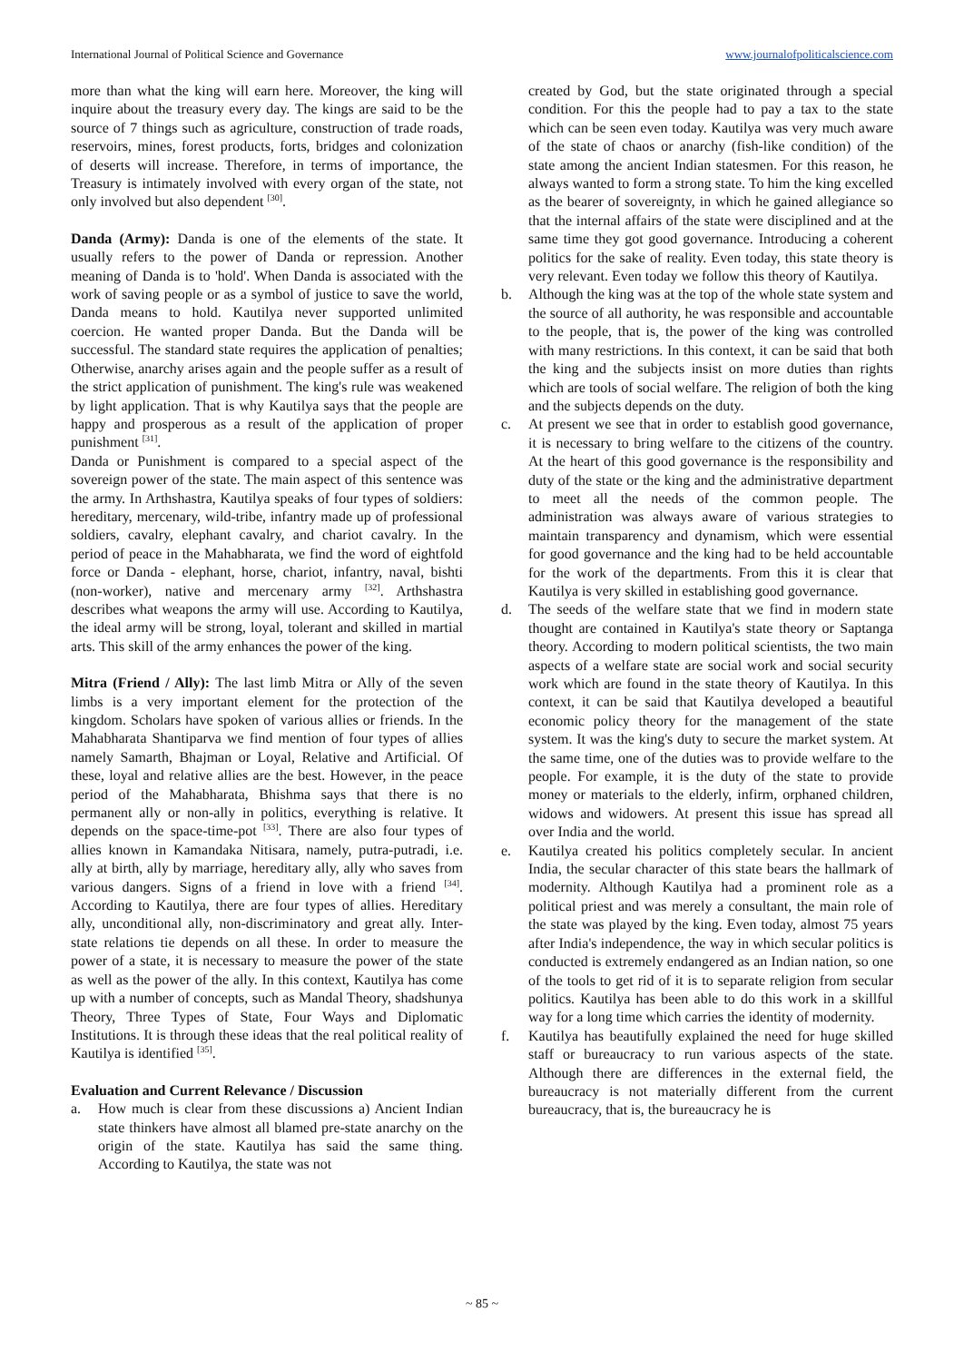International Journal of Political Science and Governance www.journalofpoliticalscience.com
more than what the king will earn here. Moreover, the king will inquire about the treasury every day. The kings are said to be the source of 7 things such as agriculture, construction of trade roads, reservoirs, mines, forest products, forts, bridges and colonization of deserts will increase. Therefore, in terms of importance, the Treasury is intimately involved with every organ of the state, not only involved but also dependent <sup>[30]</sup>.
Danda (Army): Danda is one of the elements of the state. It usually refers to the power of Danda or repression. Another meaning of Danda is to 'hold'. When Danda is associated with the work of saving people or as a symbol of justice to save the world, Danda means to hold. Kautilya never supported unlimited coercion. He wanted proper Danda. But the Danda will be successful. The standard state requires the application of penalties; Otherwise, anarchy arises again and the people suffer as a result of the strict application of punishment. The king's rule was weakened by light application. That is why Kautilya says that the people are happy and prosperous as a result of the application of proper punishment <sup>[31]</sup>.
Danda or Punishment is compared to a special aspect of the sovereign power of the state. The main aspect of this sentence was the army. In Arthshastra, Kautilya speaks of four types of soldiers: hereditary, mercenary, wild-tribe, infantry made up of professional soldiers, cavalry, elephant cavalry, and chariot cavalry. In the period of peace in the Mahabharata, we find the word of eightfold force or Danda - elephant, horse, chariot, infantry, naval, bishti (non-worker), native and mercenary army <sup>[32]</sup>. Arthshastra describes what weapons the army will use. According to Kautilya, the ideal army will be strong, loyal, tolerant and skilled in martial arts. This skill of the army enhances the power of the king.
Mitra (Friend / Ally): The last limb Mitra or Ally of the seven limbs is a very important element for the protection of the kingdom. Scholars have spoken of various allies or friends. In the Mahabharata Shantiparva we find mention of four types of allies namely Samarth, Bhajman or Loyal, Relative and Artificial. Of these, loyal and relative allies are the best. However, in the peace period of the Mahabharata, Bhishma says that there is no permanent ally or non-ally in politics, everything is relative. It depends on the space-time-pot <sup>[33]</sup>. There are also four types of allies known in Kamandaka Nitisara, namely, putra-putradi, i.e. ally at birth, ally by marriage, hereditary ally, ally who saves from various dangers. Signs of a friend in love with a friend <sup>[34]</sup>. According to Kautilya, there are four types of allies. Hereditary ally, unconditional ally, non-discriminatory and great ally. Inter-state relations tie depends on all these. In order to measure the power of a state, it is necessary to measure the power of the state as well as the power of the ally. In this context, Kautilya has come up with a number of concepts, such as Mandal Theory, shadshunya Theory, Three Types of State, Four Ways and Diplomatic Institutions. It is through these ideas that the real political reality of Kautilya is identified <sup>[35]</sup>.
Evaluation and Current Relevance / Discussion
a. How much is clear from these discussions a) Ancient Indian state thinkers have almost all blamed pre-state anarchy on the origin of the state. Kautilya has said the same thing. According to Kautilya, the state was not
created by God, but the state originated through a special condition. For this the people had to pay a tax to the state which can be seen even today. Kautilya was very much aware of the state of chaos or anarchy (fish-like condition) of the state among the ancient Indian statesmen. For this reason, he always wanted to form a strong state. To him the king excelled as the bearer of sovereignty, in which he gained allegiance so that the internal affairs of the state were disciplined and at the same time they got good governance. Introducing a coherent politics for the sake of reality. Even today, this state theory is very relevant. Even today we follow this theory of Kautilya.
b. Although the king was at the top of the whole state system and the source of all authority, he was responsible and accountable to the people, that is, the power of the king was controlled with many restrictions. In this context, it can be said that both the king and the subjects insist on more duties than rights which are tools of social welfare. The religion of both the king and the subjects depends on the duty.
c. At present we see that in order to establish good governance, it is necessary to bring welfare to the citizens of the country. At the heart of this good governance is the responsibility and duty of the state or the king and the administrative department to meet all the needs of the common people. The administration was always aware of various strategies to maintain transparency and dynamism, which were essential for good governance and the king had to be held accountable for the work of the departments. From this it is clear that Kautilya is very skilled in establishing good governance.
d. The seeds of the welfare state that we find in modern state thought are contained in Kautilya's state theory or Saptanga theory. According to modern political scientists, the two main aspects of a welfare state are social work and social security work which are found in the state theory of Kautilya. In this context, it can be said that Kautilya developed a beautiful economic policy theory for the management of the state system. It was the king's duty to secure the market system. At the same time, one of the duties was to provide welfare to the people. For example, it is the duty of the state to provide money or materials to the elderly, infirm, orphaned children, widows and widowers. At present this issue has spread all over India and the world.
e. Kautilya created his politics completely secular. In ancient India, the secular character of this state bears the hallmark of modernity. Although Kautilya had a prominent role as a political priest and was merely a consultant, the main role of the state was played by the king. Even today, almost 75 years after India's independence, the way in which secular politics is conducted is extremely endangered as an Indian nation, so one of the tools to get rid of it is to separate religion from secular politics. Kautilya has been able to do this work in a skillful way for a long time which carries the identity of modernity.
f. Kautilya has beautifully explained the need for huge skilled staff or bureaucracy to run various aspects of the state. Although there are differences in the external field, the bureaucracy is not materially different from the current bureaucracy, that is, the bureaucracy he is
~ 85 ~